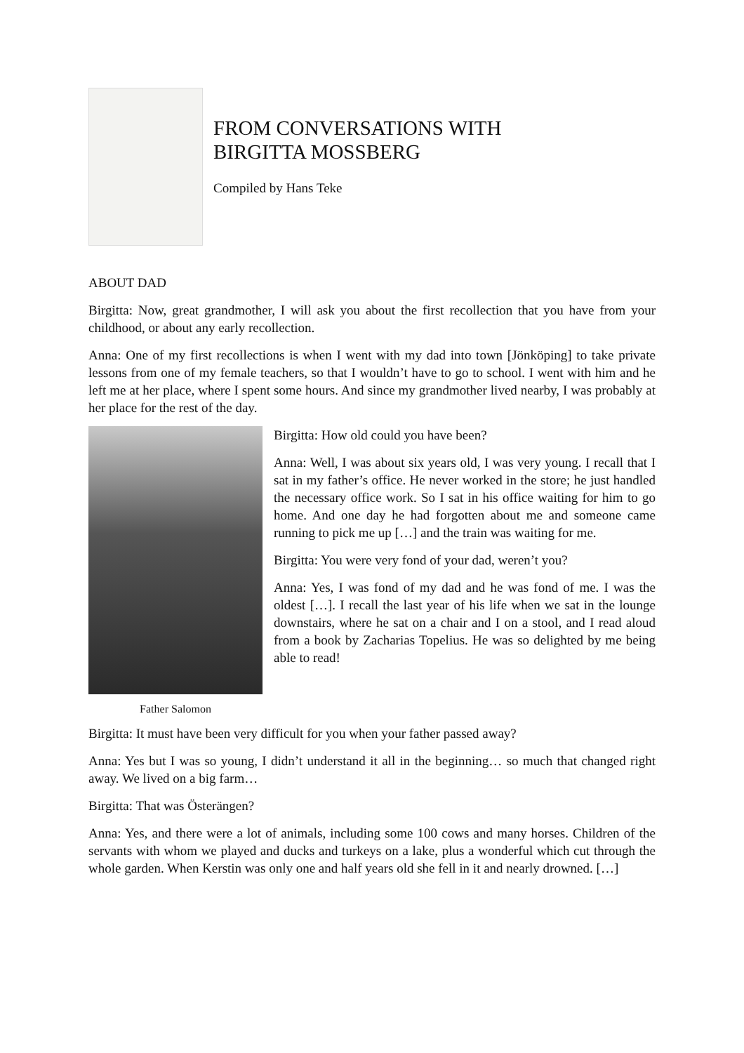FROM CONVERSATIONS WITH
BIRGITTA MOSSBERG
Compiled by Hans Teke
ABOUT DAD
Birgitta: Now, great grandmother, I will ask you about the first recollection that you have from your childhood, or about any early recollection.
Anna: One of my first recollections is when I went with my dad into town [Jönköping] to take private lessons from one of my female teachers, so that I wouldn’t have to go to school. I went with him and he left me at her place, where I spent some hours. And since my grandmother lived nearby, I was probably at her place for the rest of the day.
Father Salomon
Birgitta: How old could you have been?
Anna: Well, I was about six years old, I was very young. I recall that I sat in my father’s office. He never worked in the store; he just handled the necessary office work. So I sat in his office waiting for him to go home. And one day he had forgotten about me and someone came running to pick me up […] and the train was waiting for me.
Birgitta: You were very fond of your dad, weren’t you?
Anna: Yes, I was fond of my dad and he was fond of me. I was the oldest […]. I recall the last year of his life when we sat in the lounge downstairs, where he sat on a chair and I on a stool, and I read aloud from a book by Zacharias Topelius. He was so delighted by me being able to read!
Birgitta: It must have been very difficult for you when your father passed away?
Anna: Yes but I was so young, I didn’t understand it all in the beginning… so much that changed right away. We lived on a big farm…
Birgitta: That was Österängen?
Anna: Yes, and there were a lot of animals, including some 100 cows and many horses. Children of the servants with whom we played and ducks and turkeys on a lake, plus a wonderful which cut through the whole garden. When Kerstin was only one and half years old she fell in it and nearly drowned. […]